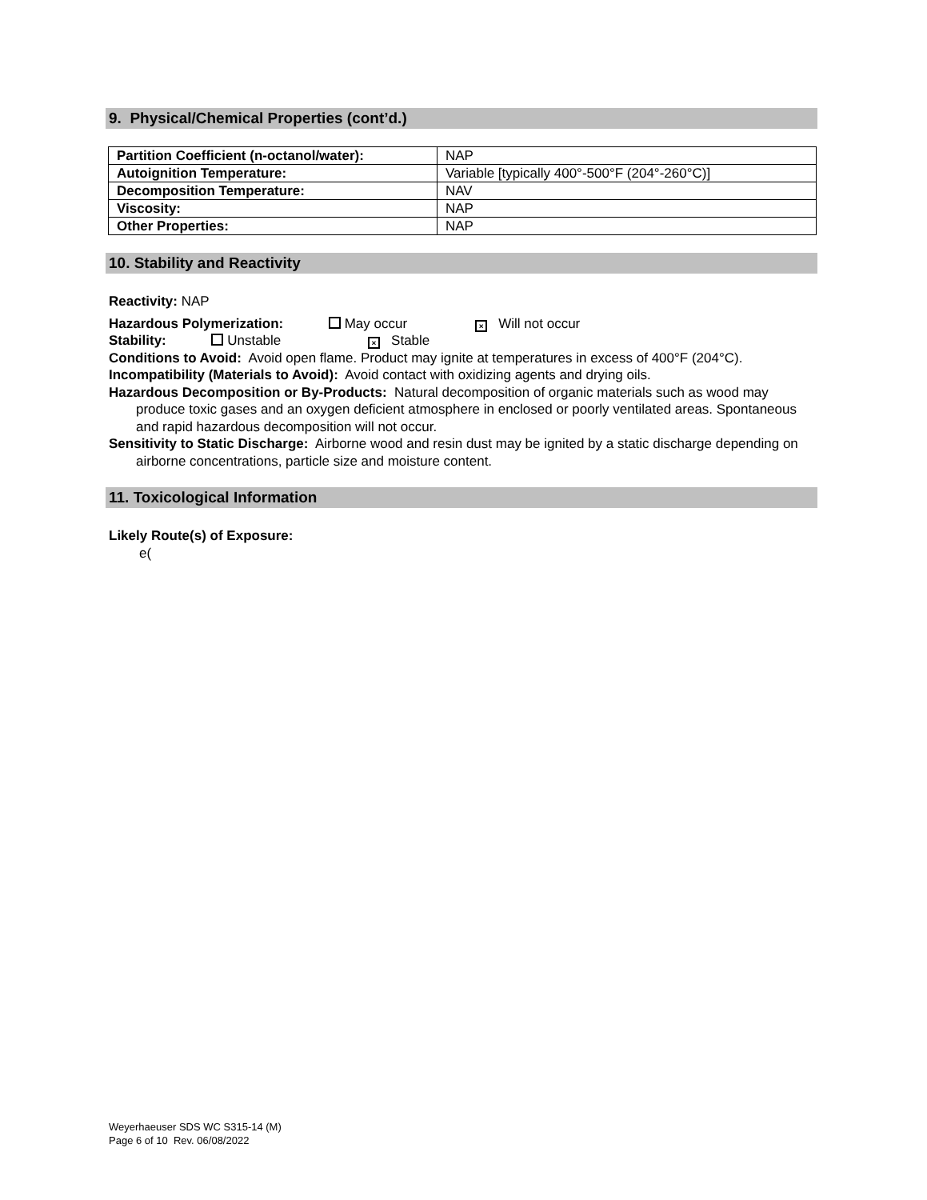9. Physical/Chemical Properties (cont’d.)
| Partition Coefficient (n-octanol/water): | NAP |
| Autoignition Temperature: | Variable [typically 400°-500°F (204°-260°C)] |
| Decomposition Temperature: | NAV |
| Viscosity: | NAP |
| Other Properties: | NAP |
10. Stability and Reactivity
Reactivity: NAP
Hazardous Polymerization: May occur × Will not occur
Stability: Unstable × Stable
Conditions to Avoid: Avoid open flame. Product may ignite at temperatures in excess of 400°F (204°C).
Incompatibility (Materials to Avoid): Avoid contact with oxidizing agents and drying oils.
Hazardous Decomposition or By-Products: Natural decomposition of organic materials such as wood may produce toxic gases and an oxygen deficient atmosphere in enclosed or poorly ventilated areas. Spontaneous and rapid hazardous decomposition will not occur.
Sensitivity to Static Discharge: Airborne wood and resin dust may be ignited by a static discharge depending on airborne concentrations, particle size and moisture content.
11. Toxicological Information
Likely Route(s) of Exposure:
e(
Weyerhaeuser SDS WC S315-14 (M)
Page 6 of 10 Rev. 06/08/2022